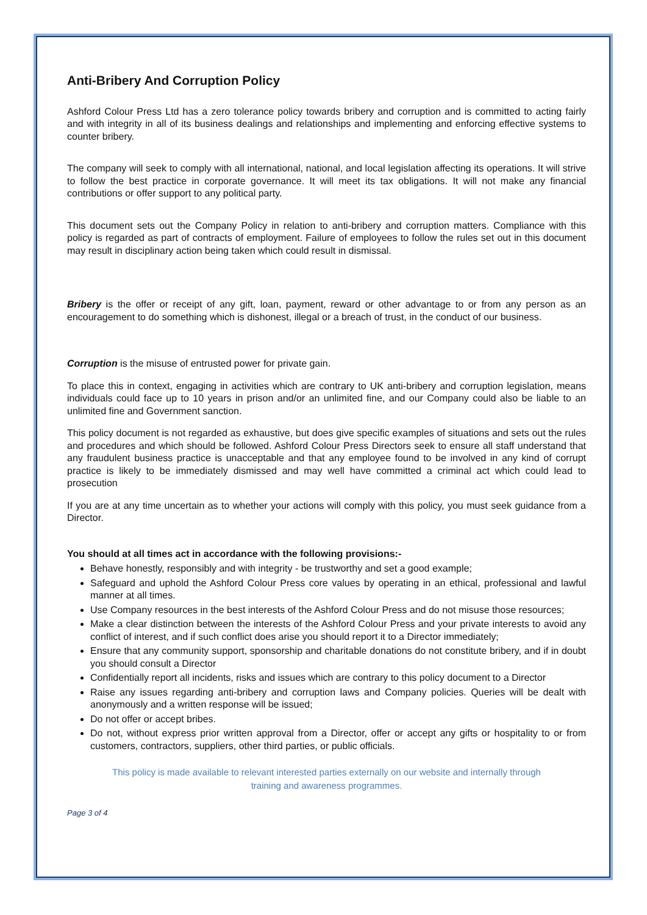Anti-Bribery And Corruption Policy
Ashford Colour Press Ltd has a zero tolerance policy towards bribery and corruption and is committed to acting fairly and with integrity in all of its business dealings and relationships and implementing and enforcing effective systems to counter bribery.
The company will seek to comply with all international, national, and local legislation affecting its operations. It will strive to follow the best practice in corporate governance. It will meet its tax obligations. It will not make any financial contributions or offer support to any political party.
This document sets out the Company Policy in relation to anti-bribery and corruption matters. Compliance with this policy is regarded as part of contracts of employment. Failure of employees to follow the rules set out in this document may result in disciplinary action being taken which could result in dismissal.
Bribery is the offer or receipt of any gift, loan, payment, reward or other advantage to or from any person as an encouragement to do something which is dishonest, illegal or a breach of trust, in the conduct of our business.
Corruption is the misuse of entrusted power for private gain.
To place this in context, engaging in activities which are contrary to UK anti-bribery and corruption legislation, means individuals could face up to 10 years in prison and/or an unlimited fine, and our Company could also be liable to an unlimited fine and Government sanction.
This policy document is not regarded as exhaustive, but does give specific examples of situations and sets out the rules and procedures and which should be followed. Ashford Colour Press Directors seek to ensure all staff understand that any fraudulent business practice is unacceptable and that any employee found to be involved in any kind of corrupt practice is likely to be immediately dismissed and may well have committed a criminal act which could lead to prosecution
If you are at any time uncertain as to whether your actions will comply with this policy, you must seek guidance from a Director.
You should at all times act in accordance with the following provisions:-
Behave honestly, responsibly and with integrity - be trustworthy and set a good example;
Safeguard and uphold the Ashford Colour Press core values by operating in an ethical, professional and lawful manner at all times.
Use Company resources in the best interests of the Ashford Colour Press and do not misuse those resources;
Make a clear distinction between the interests of the Ashford Colour Press and your private interests to avoid any conflict of interest, and if such conflict does arise you should report it to a Director immediately;
Ensure that any community support, sponsorship and charitable donations do not constitute bribery, and if in doubt you should consult a Director
Confidentially report all incidents, risks and issues which are contrary to this policy document to a Director
Raise any issues regarding anti-bribery and corruption laws and Company policies. Queries will be dealt with anonymously and a written response will be issued;
Do not offer or accept bribes.
Do not, without express prior written approval from a Director, offer or accept any gifts or hospitality to or from customers, contractors, suppliers, other third parties, or public officials.
This policy is made available to relevant interested parties externally on our website and internally through
training and awareness programmes.
Page 3 of 4